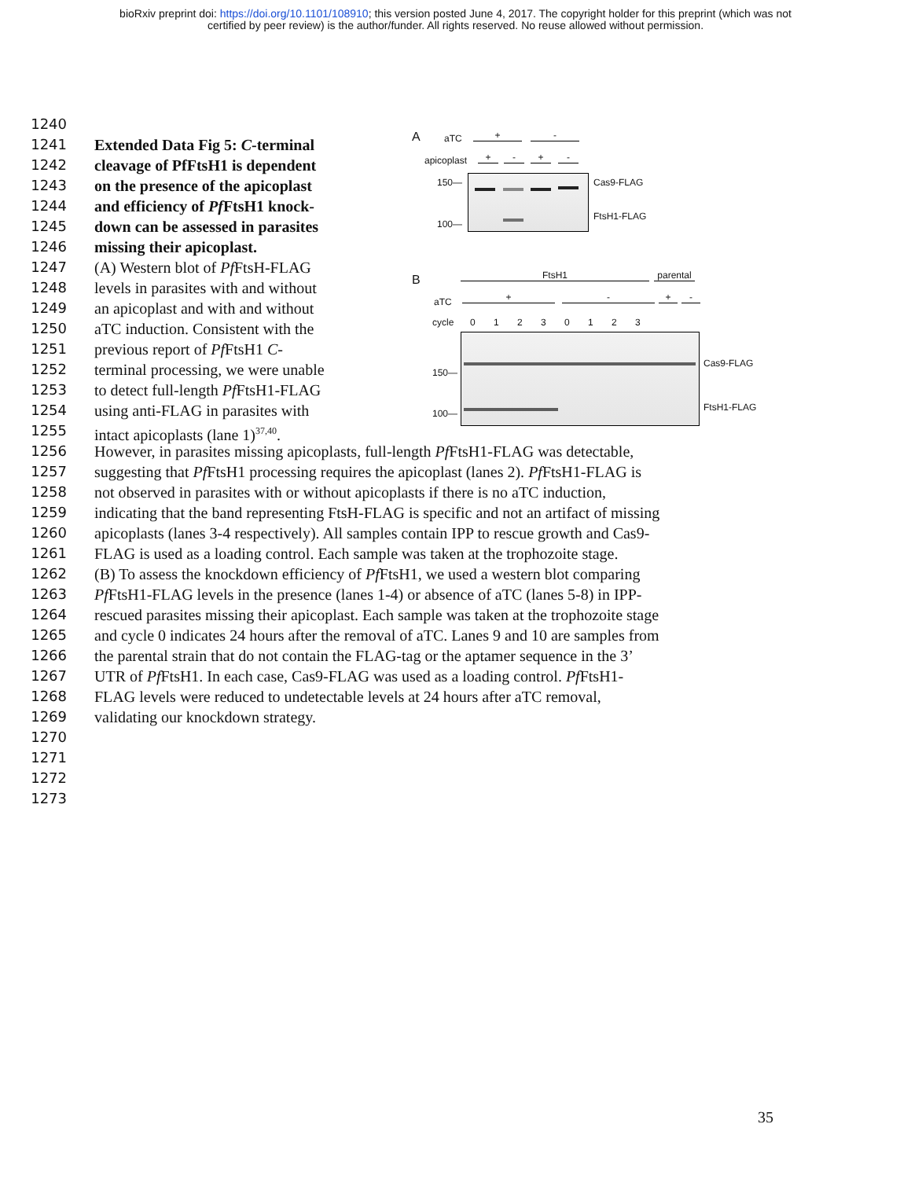bioRxiv preprint doi: https://doi.org/10.1101/108910; this version posted June 4, 2017. The copyright holder for this preprint (which was not
certified by peer review) is the author/funder. All rights reserved. No reuse allowed without permission.
A aTC + -
apicoplast + - + -
150—
100—
Cas9-FLAG
FtsH1-FLAG
B FtsH1
parental
aTC + - + -
cycle 0 1 2 3 0 1 2 3
150—
100—
Cas9-FLAG
FtsH1-FLAG
1240
1241 Extended Data Fig 5: C-terminal
1242 cleavage of PfFtsH1 is dependent
1243 on the presence of the apicoplast
1244 and efficiency of Pf FtsH1 knock-
1245 down can be assessed in parasites
1246 missing their apicoplast.
1247 (A) Western blot of Pf FtsH-FLAG
1248 levels in parasites with and without
1249 an apicoplast and with and without
1250 aTC induction. Consistent with the
1251 previous report of Pf FtsH1 C-
1252 terminal processing, we were unable
1253 to detect full-length Pf FtsH1-FLAG
1254 using anti-FLAG in parasites with
1255 intact apicoplasts (lane 1)<sup>37,40</sup>.
1256 However, in parasites missing apicoplasts, full-length Pf FtsH1-FLAG was detectable,
1257 suggesting that Pf FtsH1 processing requires the apicoplast (lanes 2). Pf FtsH1-FLAG is
1258 not observed in parasites with or without apicoplasts if there is no aTC induction,
1259 indicating that the band representing FtsH-FLAG is specific and not an artifact of missing
1260 apicoplasts (lanes 3-4 respectively). All samples contain IPP to rescue growth and Cas9-
1261 FLAG is used as a loading control. Each sample was taken at the trophozoite stage.
1262 (B) To assess the knockdown efficiency of Pf FtsH1, we used a western blot comparing
1263 Pf FtsH1-FLAG levels in the presence (lanes 1-4) or absence of aTC (lanes 5-8) in IPP-
1264 rescued parasites missing their apicoplast. Each sample was taken at the trophozoite stage
1265 and cycle 0 indicates 24 hours after the removal of aTC. Lanes 9 and 10 are samples from
1266 the parental strain that do not contain the FLAG-tag or the aptamer sequence in the 3’
1267 UTR of Pf FtsH1. In each case, Cas9-FLAG was used as a loading control. Pf FtsH1-
1268 FLAG levels were reduced to undetectable levels at 24 hours after aTC removal,
1269 validating our knockdown strategy.
1270
1271
1272
1273
35